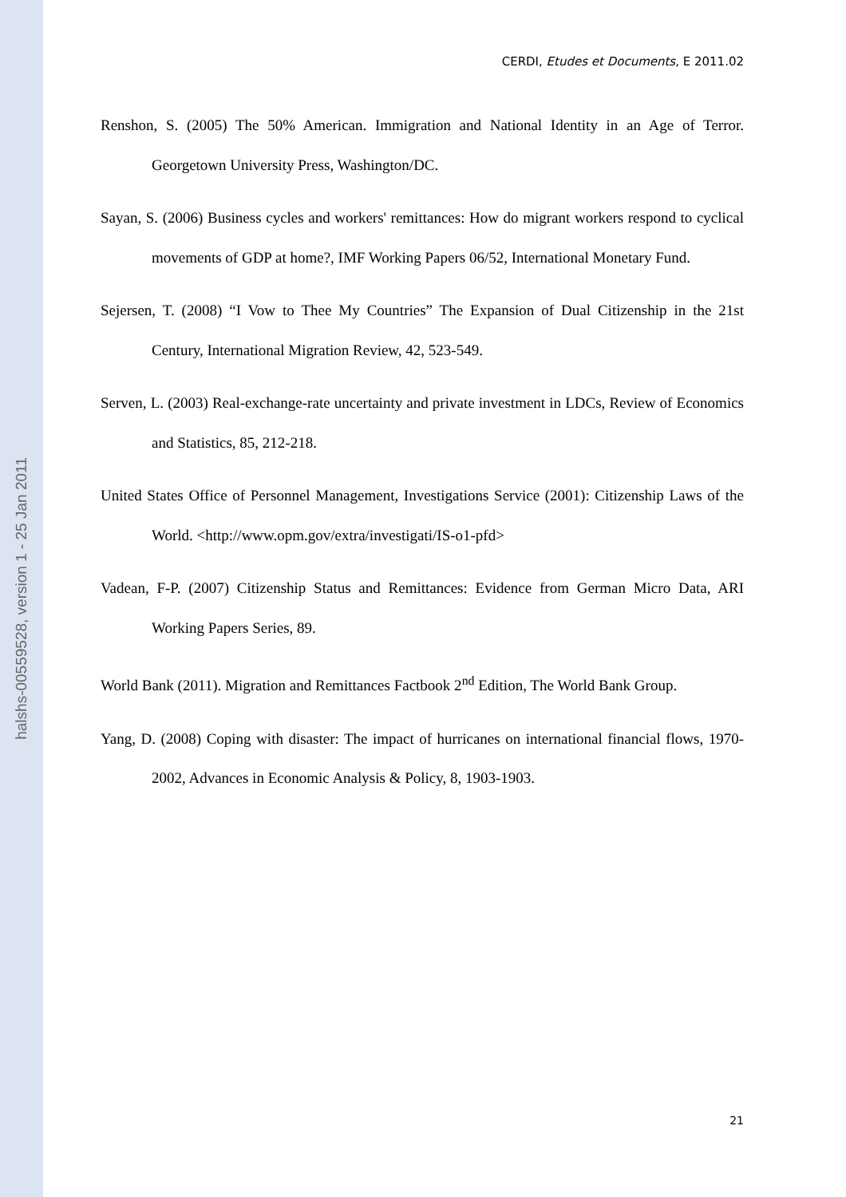halshs-00559528, version 1 - 25 Jan 2011
CERDI, Etudes et Documents, E 2011.02
Renshon, S. (2005) The 50% American. Immigration and National Identity in an Age of Terror. Georgetown University Press, Washington/DC.
Sayan, S. (2006) Business cycles and workers' remittances: How do migrant workers respond to cyclical movements of GDP at home?, IMF Working Papers 06/52, International Monetary Fund.
Sejersen, T. (2008) “I Vow to Thee My Countries” The Expansion of Dual Citizenship in the 21st Century, International Migration Review, 42, 523-549.
Serven, L. (2003) Real-exchange-rate uncertainty and private investment in LDCs, Review of Economics and Statistics, 85, 212-218.
United States Office of Personnel Management, Investigations Service (2001): Citizenship Laws of the World. <http://www.opm.gov/extra/investigati/IS-o1-pfd>
Vadean, F-P. (2007) Citizenship Status and Remittances: Evidence from German Micro Data, ARI Working Papers Series, 89.
World Bank (2011). Migration and Remittances Factbook 2<sup>nd</sup> Edition, The World Bank Group.
Yang, D. (2008) Coping with disaster: The impact of hurricanes on international financial flows, 1970-2002, Advances in Economic Analysis & Policy, 8, 1903-1903.
21